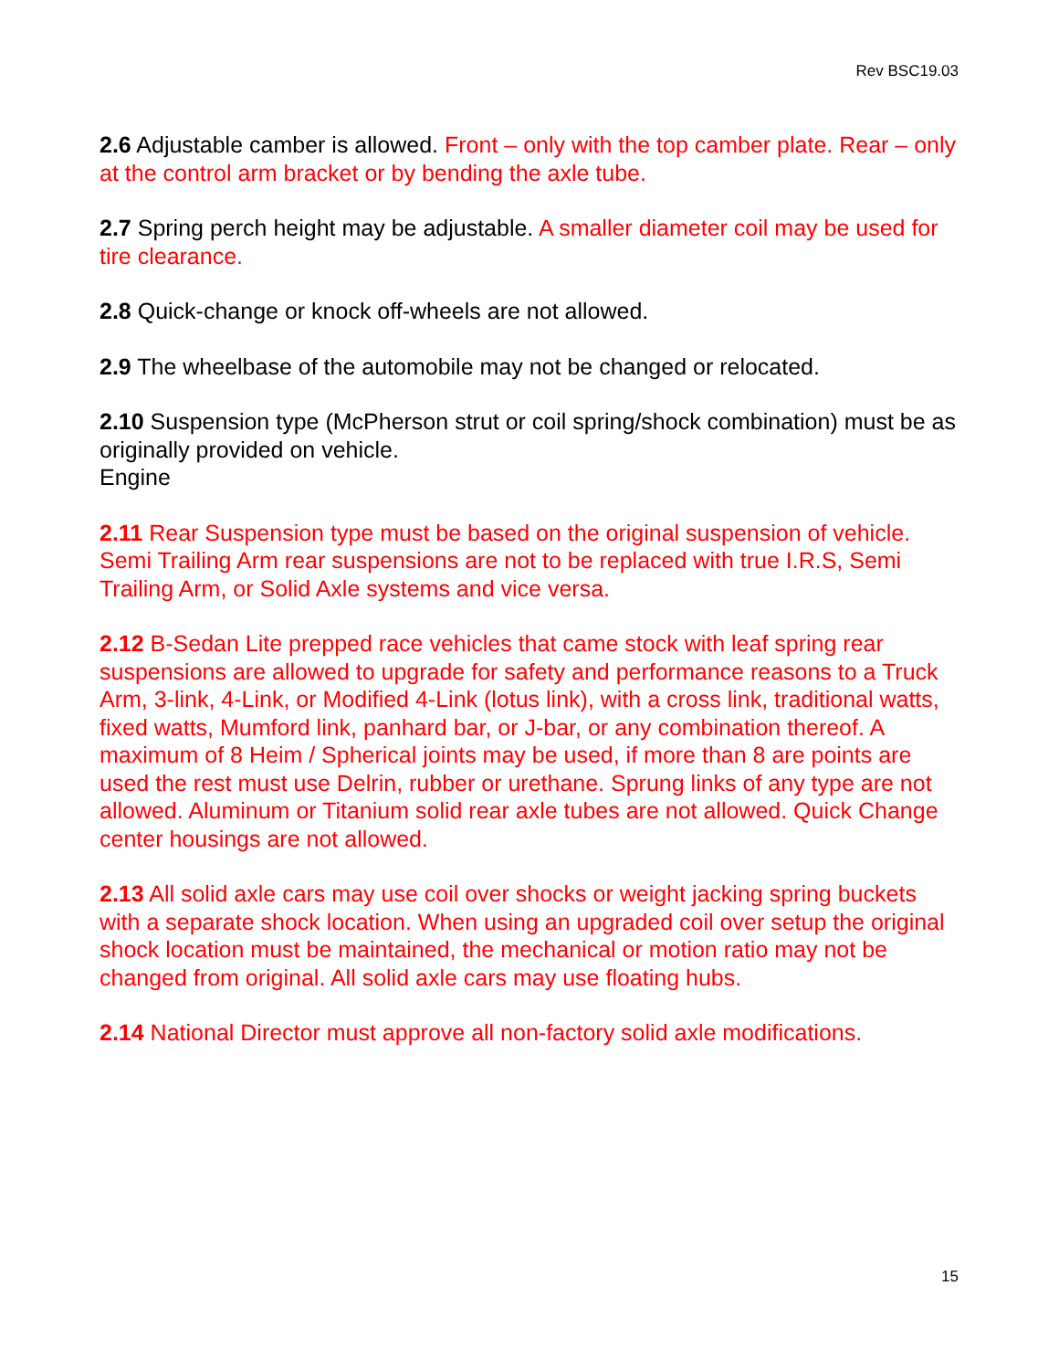Rev BSC19.03
2.6 Adjustable camber is allowed. Front – only with the top camber plate. Rear – only at the control arm bracket or by bending the axle tube.
2.7 Spring perch height may be adjustable. A smaller diameter coil may be used for tire clearance.
2.8 Quick-change or knock off-wheels are not allowed.
2.9 The wheelbase of the automobile may not be changed or relocated.
2.10 Suspension type (McPherson strut or coil spring/shock combination) must be as originally provided on vehicle.
Engine
2.11 Rear Suspension type must be based on the original suspension of vehicle. Semi Trailing Arm rear suspensions are not to be replaced with true I.R.S, Semi Trailing Arm, or Solid Axle systems and vice versa.
2.12 B-Sedan Lite prepped race vehicles that came stock with leaf spring rear suspensions are allowed to upgrade for safety and performance reasons to a Truck Arm, 3-link, 4-Link, or Modified 4-Link (lotus link), with a cross link, traditional watts, fixed watts, Mumford link, panhard bar, or J-bar, or any combination thereof. A maximum of 8 Heim / Spherical joints may be used, if more than 8 are points are used the rest must use Delrin, rubber or urethane. Sprung links of any type are not allowed. Aluminum or Titanium solid rear axle tubes are not allowed. Quick Change center housings are not allowed.
2.13 All solid axle cars may use coil over shocks or weight jacking spring buckets with a separate shock location. When using an upgraded coil over setup the original shock location must be maintained, the mechanical or motion ratio may not be changed from original. All solid axle cars may use floating hubs.
2.14 National Director must approve all non-factory solid axle modifications.
15